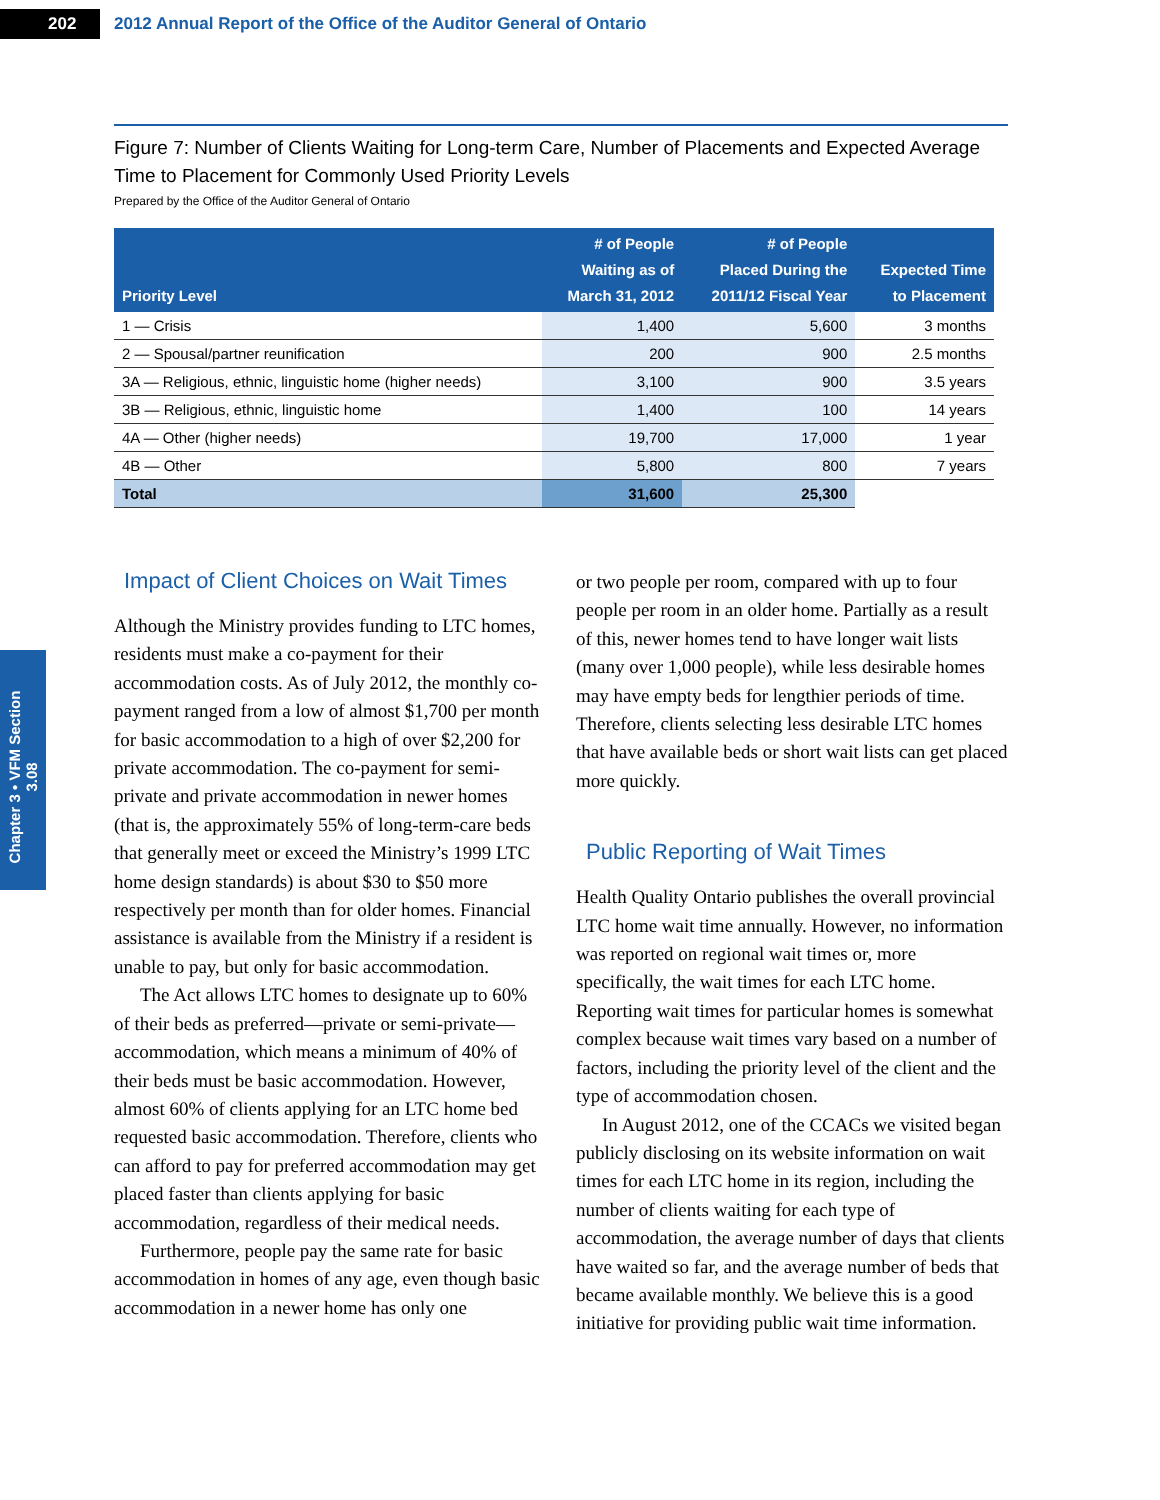202
2012 Annual Report of the Office of the Auditor General of Ontario
Chapter 3 • VFM Section 3.08
Figure 7: Number of Clients Waiting for Long-term Care, Number of Placements and Expected Average Time to Placement for Commonly Used Priority Levels
Prepared by the Office of the Auditor General of Ontario
| Priority Level | # of People Waiting as of March 31, 2012 | # of People Placed During the 2011/12 Fiscal Year | Expected Time to Placement |
| --- | --- | --- | --- |
| 1 — Crisis | 1,400 | 5,600 | 3 months |
| 2 — Spousal/partner reunification | 200 | 900 | 2.5 months |
| 3A — Religious, ethnic, linguistic home (higher needs) | 3,100 | 900 | 3.5 years |
| 3B — Religious, ethnic, linguistic home | 1,400 | 100 | 14 years |
| 4A — Other (higher needs) | 19,700 | 17,000 | 1 year |
| 4B — Other | 5,800 | 800 | 7 years |
| Total | 31,600 | 25,300 | |
Impact of Client Choices on Wait Times
Although the Ministry provides funding to LTC homes, residents must make a co-payment for their accommodation costs. As of July 2012, the monthly co-payment ranged from a low of almost $1,700 per month for basic accommodation to a high of over $2,200 for private accommodation. The co-payment for semi-private and private accommodation in newer homes (that is, the approximately 55% of long-term-care beds that generally meet or exceed the Ministry’s 1999 LTC home design standards) is about $30 to $50 more respectively per month than for older homes. Financial assistance is available from the Ministry if a resident is unable to pay, but only for basic accommodation.
The Act allows LTC homes to designate up to 60% of their beds as preferred—private or semi-private—accommodation, which means a minimum of 40% of their beds must be basic accommodation. However, almost 60% of clients applying for an LTC home bed requested basic accommodation. Therefore, clients who can afford to pay for preferred accommodation may get placed faster than clients applying for basic accommodation, regardless of their medical needs.
Furthermore, people pay the same rate for basic accommodation in homes of any age, even though basic accommodation in a newer home has only one
or two people per room, compared with up to four people per room in an older home. Partially as a result of this, newer homes tend to have longer wait lists (many over 1,000 people), while less desirable homes may have empty beds for lengthier periods of time. Therefore, clients selecting less desirable LTC homes that have available beds or short wait lists can get placed more quickly.
Public Reporting of Wait Times
Health Quality Ontario publishes the overall provincial LTC home wait time annually. However, no information was reported on regional wait times or, more specifically, the wait times for each LTC home. Reporting wait times for particular homes is somewhat complex because wait times vary based on a number of factors, including the priority level of the client and the type of accommodation chosen.
In August 2012, one of the CCACs we visited began publicly disclosing on its website information on wait times for each LTC home in its region, including the number of clients waiting for each type of accommodation, the average number of days that clients have waited so far, and the average number of beds that became available monthly. We believe this is a good initiative for providing public wait time information.